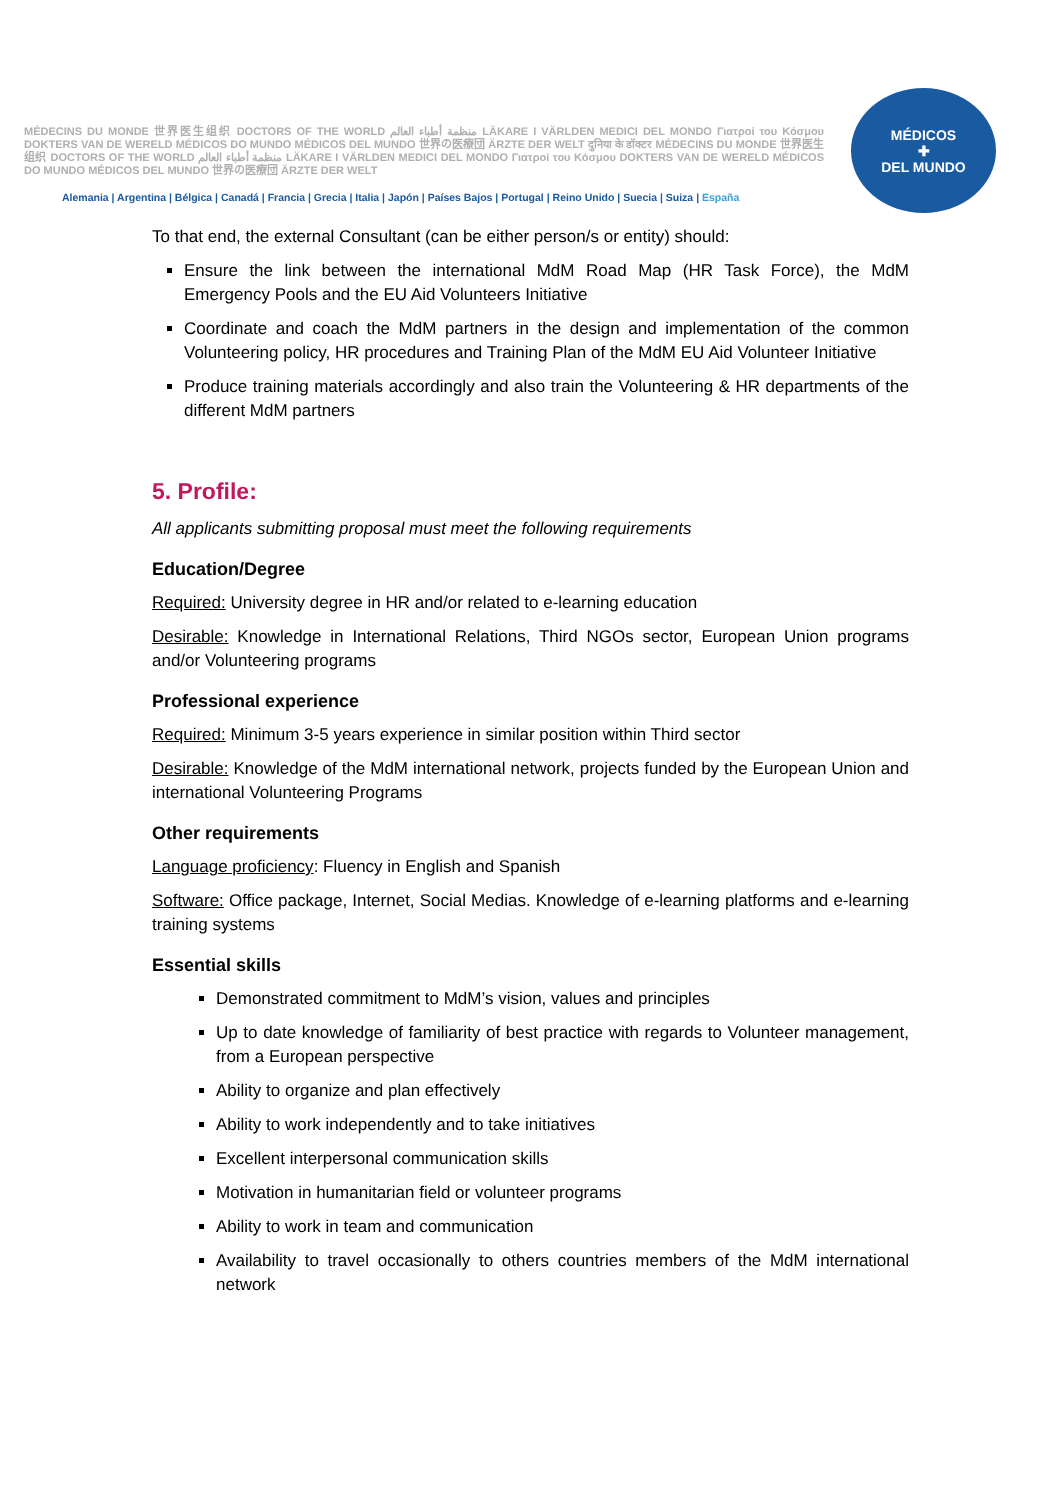MÉDECINS DU MONDE 世界医生组织 DOCTORS OF THE WORLD منظمة أطباء العالم LÄKARE I VÄRLDEN MEDICI DEL MONDO Γιατροί του Κόσμου DOKTERS VAN DE WERELD MÉDICOS DO MUNDO MÉDICOS DEL MUNDO 世界の医療団 ÄRZTE DER WELT दुनिया के डॉक्टर MÉDECINS DU MONDE 世界医生组织 DOCTORS OF THE WORLD منظمة أطباء العالم LÄKARE I VÄRLDEN MEDICI DEL MONDO Γιατροί του Κόσμου DOKTERS VAN DE WERELD MÉDICOS DO MUNDO MÉDICOS DEL MUNDO 世界の医療団 ÄRZTE DER WELT
Alemania | Argentina | Bélgica | Canadá | Francia | Grecia | Italia | Japón | Países Bajos | Portugal | Reino Unido | Suecia | Suiza | España
MÉDICOS
✚
DEL MUNDO
To that end, the external Consultant (can be either person/s or entity) should:
Ensure the link between the international MdM Road Map (HR Task Force), the MdM Emergency Pools and the EU Aid Volunteers Initiative
Coordinate and coach the MdM partners in the design and implementation of the common Volunteering policy, HR procedures and Training Plan of the MdM EU Aid Volunteer Initiative
Produce training materials accordingly and also train the Volunteering & HR departments of the different MdM partners
5. Profile:
All applicants submitting proposal must meet the following requirements
Education/Degree
Required: University degree in HR and/or related to e-learning education
Desirable: Knowledge in International Relations, Third NGOs sector, European Union programs and/or Volunteering programs
Professional experience
Required: Minimum 3-5 years experience in similar position within Third sector
Desirable: Knowledge of the MdM international network, projects funded by the European Union and international Volunteering Programs
Other requirements
Language proficiency: Fluency in English and Spanish
Software: Office package, Internet, Social Medias. Knowledge of e-learning platforms and e-learning training systems
Essential skills
Demonstrated commitment to MdM’s vision, values and principles
Up to date knowledge of familiarity of best practice with regards to Volunteer management, from a European perspective
Ability to organize and plan effectively
Ability to work independently and to take initiatives
Excellent interpersonal communication skills
Motivation in humanitarian field or volunteer programs
Ability to work in team and communication
Availability to travel occasionally to others countries members of the MdM international network